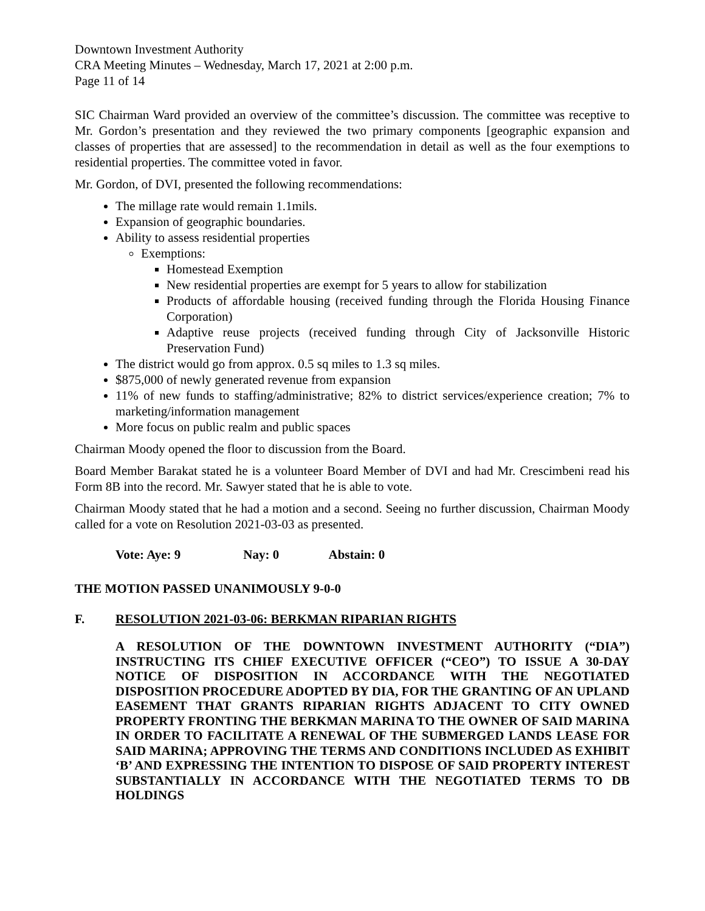Downtown Investment Authority
CRA Meeting Minutes – Wednesday, March 17, 2021 at 2:00 p.m.
Page 11 of 14
SIC Chairman Ward provided an overview of the committee’s discussion. The committee was receptive to Mr. Gordon’s presentation and they reviewed the two primary components [geographic expansion and classes of properties that are assessed] to the recommendation in detail as well as the four exemptions to residential properties. The committee voted in favor.
Mr. Gordon, of DVI, presented the following recommendations:
The millage rate would remain 1.1mils.
Expansion of geographic boundaries.
Ability to assess residential properties
Exemptions:
Homestead Exemption
New residential properties are exempt for 5 years to allow for stabilization
Products of affordable housing (received funding through the Florida Housing Finance Corporation)
Adaptive reuse projects (received funding through City of Jacksonville Historic Preservation Fund)
The district would go from approx. 0.5 sq miles to 1.3 sq miles.
$875,000 of newly generated revenue from expansion
11% of new funds to staffing/administrative; 82% to district services/experience creation; 7% to marketing/information management
More focus on public realm and public spaces
Chairman Moody opened the floor to discussion from the Board.
Board Member Barakat stated he is a volunteer Board Member of DVI and had Mr. Crescimbeni read his Form 8B into the record. Mr. Sawyer stated that he is able to vote.
Chairman Moody stated that he had a motion and a second. Seeing no further discussion, Chairman Moody called for a vote on Resolution 2021-03-03 as presented.
Vote: Aye: 9 Nay: 0 Abstain: 0
THE MOTION PASSED UNANIMOUSLY 9-0-0
F. RESOLUTION 2021-03-06: BERKMAN RIPARIAN RIGHTS
A RESOLUTION OF THE DOWNTOWN INVESTMENT AUTHORITY (“DIA”) INSTRUCTING ITS CHIEF EXECUTIVE OFFICER (“CEO”) TO ISSUE A 30-DAY NOTICE OF DISPOSITION IN ACCORDANCE WITH THE NEGOTIATED DISPOSITION PROCEDURE ADOPTED BY DIA, FOR THE GRANTING OF AN UPLAND EASEMENT THAT GRANTS RIPARIAN RIGHTS ADJACENT TO CITY OWNED PROPERTY FRONTING THE BERKMAN MARINA TO THE OWNER OF SAID MARINA IN ORDER TO FACILITATE A RENEWAL OF THE SUBMERGED LANDS LEASE FOR SAID MARINA; APPROVING THE TERMS AND CONDITIONS INCLUDED AS EXHIBIT ‘B’ AND EXPRESSING THE INTENTION TO DISPOSE OF SAID PROPERTY INTEREST SUBSTANTIALLY IN ACCORDANCE WITH THE NEGOTIATED TERMS TO DB HOLDINGS